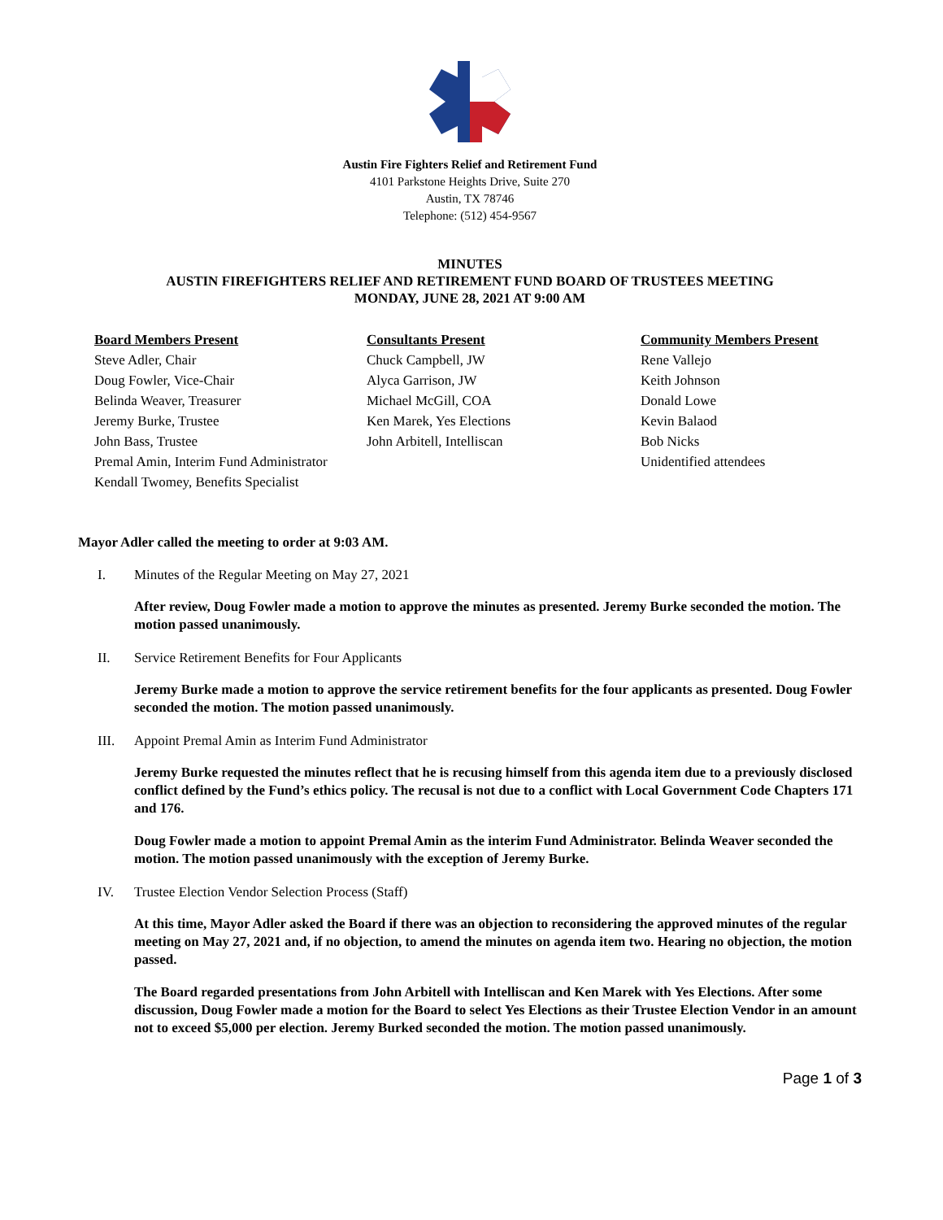Austin Fire Fighters Relief and Retirement Fund
4101 Parkstone Heights Drive, Suite 270
Austin, TX 78746
Telephone: (512) 454-9567
MINUTES
AUSTIN FIREFIGHTERS RELIEF AND RETIREMENT FUND BOARD OF TRUSTEES MEETING
MONDAY, JUNE 28, 2021 AT 9:00 AM
Board Members Present
Steve Adler, Chair
Doug Fowler, Vice-Chair
Belinda Weaver, Treasurer
Jeremy Burke, Trustee
John Bass, Trustee
Premal Amin, Interim Fund Administrator
Kendall Twomey, Benefits Specialist
Consultants Present
Chuck Campbell, JW
Alyca Garrison, JW
Michael McGill, COA
Ken Marek, Yes Elections
John Arbitell, Intelliscan
Community Members Present
Rene Vallejo
Keith Johnson
Donald Lowe
Kevin Balaod
Bob Nicks
Unidentified attendees
Mayor Adler called the meeting to order at 9:03 AM.
I. Minutes of the Regular Meeting on May 27, 2021
After review, Doug Fowler made a motion to approve the minutes as presented. Jeremy Burke seconded the motion. The motion passed unanimously.
II. Service Retirement Benefits for Four Applicants
Jeremy Burke made a motion to approve the service retirement benefits for the four applicants as presented. Doug Fowler seconded the motion. The motion passed unanimously.
III. Appoint Premal Amin as Interim Fund Administrator
Jeremy Burke requested the minutes reflect that he is recusing himself from this agenda item due to a previously disclosed conflict defined by the Fund’s ethics policy. The recusal is not due to a conflict with Local Government Code Chapters 171 and 176.
Doug Fowler made a motion to appoint Premal Amin as the interim Fund Administrator. Belinda Weaver seconded the motion. The motion passed unanimously with the exception of Jeremy Burke.
IV. Trustee Election Vendor Selection Process (Staff)
At this time, Mayor Adler asked the Board if there was an objection to reconsidering the approved minutes of the regular meeting on May 27, 2021 and, if no objection, to amend the minutes on agenda item two. Hearing no objection, the motion passed.
The Board regarded presentations from John Arbitell with Intelliscan and Ken Marek with Yes Elections. After some discussion, Doug Fowler made a motion for the Board to select Yes Elections as their Trustee Election Vendor in an amount not to exceed $5,000 per election. Jeremy Burked seconded the motion. The motion passed unanimously.
Page 1 of 3